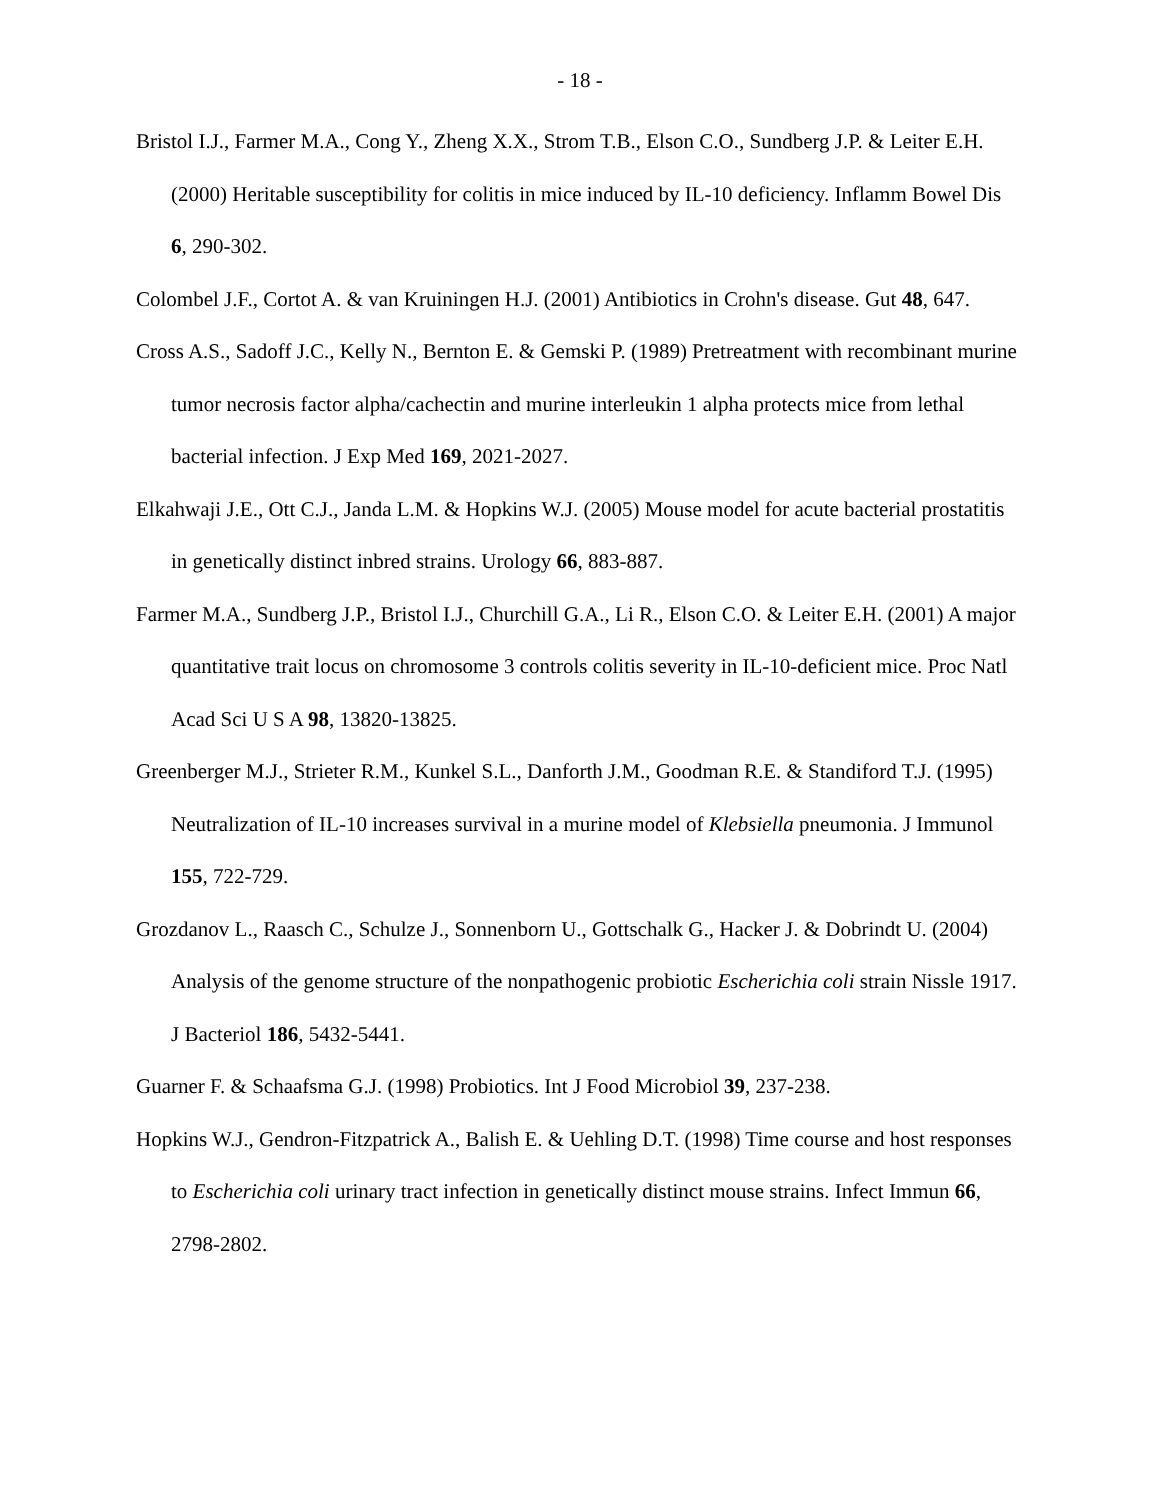- 18 -
Bristol I.J., Farmer M.A., Cong Y., Zheng X.X., Strom T.B., Elson C.O., Sundberg J.P. & Leiter E.H. (2000) Heritable susceptibility for colitis in mice induced by IL-10 deficiency. Inflamm Bowel Dis 6, 290-302.
Colombel J.F., Cortot A. & van Kruiningen H.J. (2001) Antibiotics in Crohn's disease. Gut 48, 647.
Cross A.S., Sadoff J.C., Kelly N., Bernton E. & Gemski P. (1989) Pretreatment with recombinant murine tumor necrosis factor alpha/cachectin and murine interleukin 1 alpha protects mice from lethal bacterial infection. J Exp Med 169, 2021-2027.
Elkahwaji J.E., Ott C.J., Janda L.M. & Hopkins W.J. (2005) Mouse model for acute bacterial prostatitis in genetically distinct inbred strains. Urology 66, 883-887.
Farmer M.A., Sundberg J.P., Bristol I.J., Churchill G.A., Li R., Elson C.O. & Leiter E.H. (2001) A major quantitative trait locus on chromosome 3 controls colitis severity in IL-10-deficient mice. Proc Natl Acad Sci U S A 98, 13820-13825.
Greenberger M.J., Strieter R.M., Kunkel S.L., Danforth J.M., Goodman R.E. & Standiford T.J. (1995) Neutralization of IL-10 increases survival in a murine model of Klebsiella pneumonia. J Immunol 155, 722-729.
Grozdanov L., Raasch C., Schulze J., Sonnenborn U., Gottschalk G., Hacker J. & Dobrindt U. (2004) Analysis of the genome structure of the nonpathogenic probiotic Escherichia coli strain Nissle 1917. J Bacteriol 186, 5432-5441.
Guarner F. & Schaafsma G.J. (1998) Probiotics. Int J Food Microbiol 39, 237-238.
Hopkins W.J., Gendron-Fitzpatrick A., Balish E. & Uehling D.T. (1998) Time course and host responses to Escherichia coli urinary tract infection in genetically distinct mouse strains. Infect Immun 66, 2798-2802.